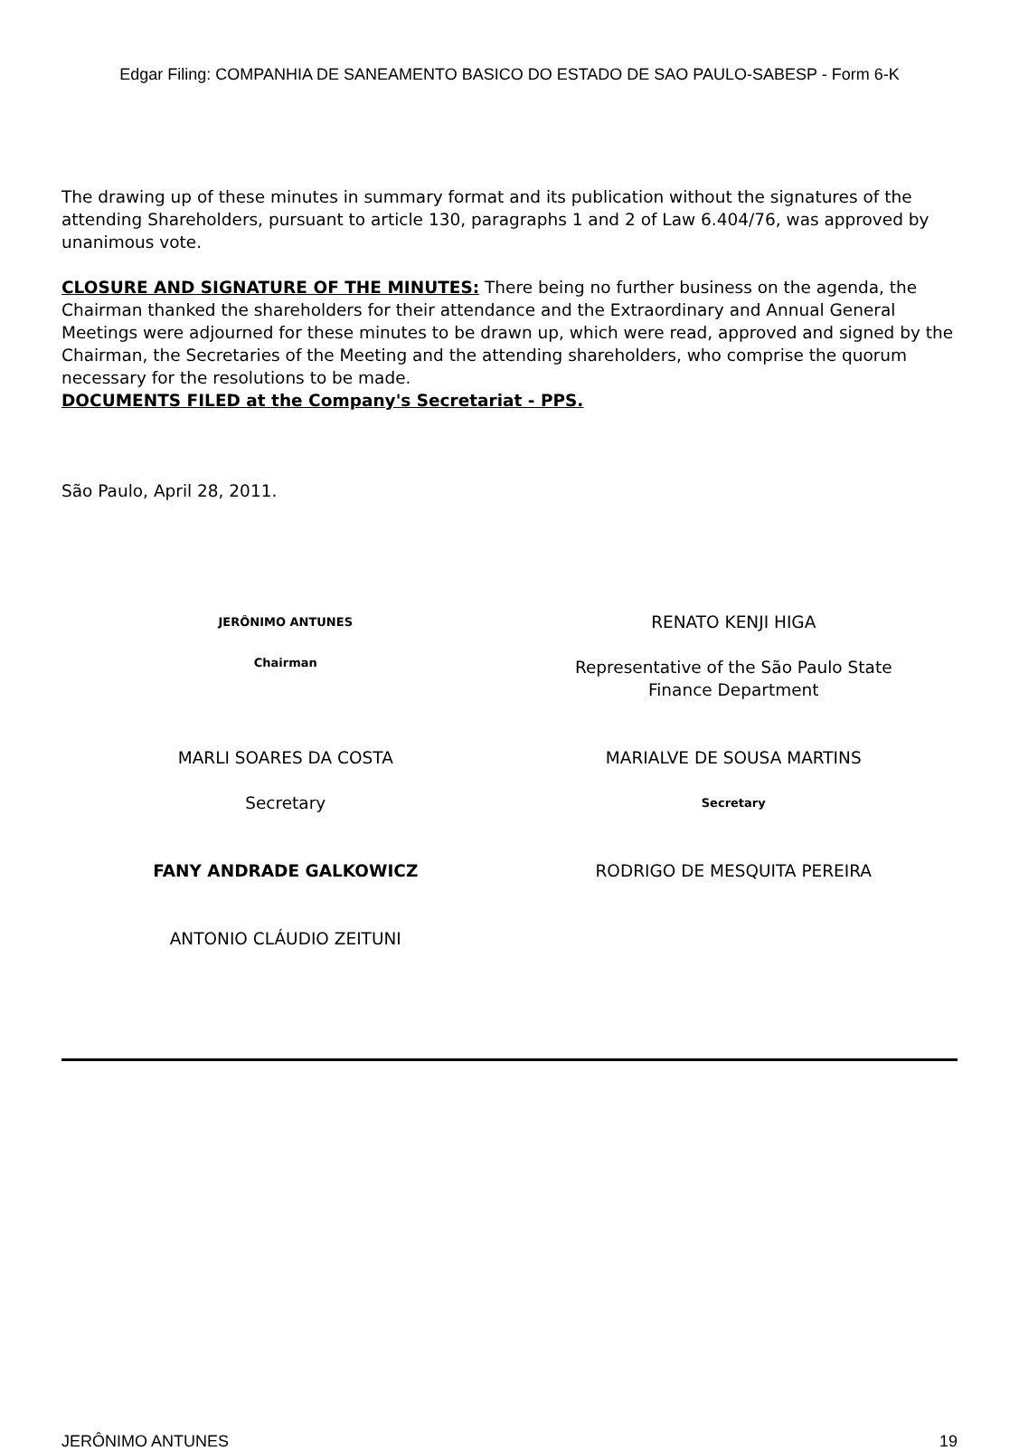Edgar Filing: COMPANHIA DE SANEAMENTO BASICO DO ESTADO DE SAO PAULO-SABESP - Form 6-K
The drawing up of these minutes in summary format and its publication without the signatures of the attending Shareholders, pursuant to article 130, paragraphs 1 and 2 of Law 6.404/76, was approved by unanimous vote.
CLOSURE AND SIGNATURE OF THE MINUTES: There being no further business on the agenda, the Chairman thanked the shareholders for their attendance and the Extraordinary and Annual General Meetings were adjourned for these minutes to be drawn up, which were read, approved and signed by the Chairman, the Secretaries of the Meeting and the attending shareholders, who comprise the quorum necessary for the resolutions to be made.
DOCUMENTS FILED at the Company's Secretariat - PPS.
São Paulo, April 28, 2011.
JERÔNIMO ANTUNES
Chairman
RENATO KENJI HIGA
Representative of the São Paulo State
Finance Department
MARLI SOARES DA COSTA
Secretary
MARIALVE DE SOUSA MARTINS
Secretary
FANY ANDRADE GALKOWICZ RODRIGO DE MESQUITA PEREIRA
ANTONIO CLÁUDIO ZEITUNI
JERÔNIMO ANTUNES 19